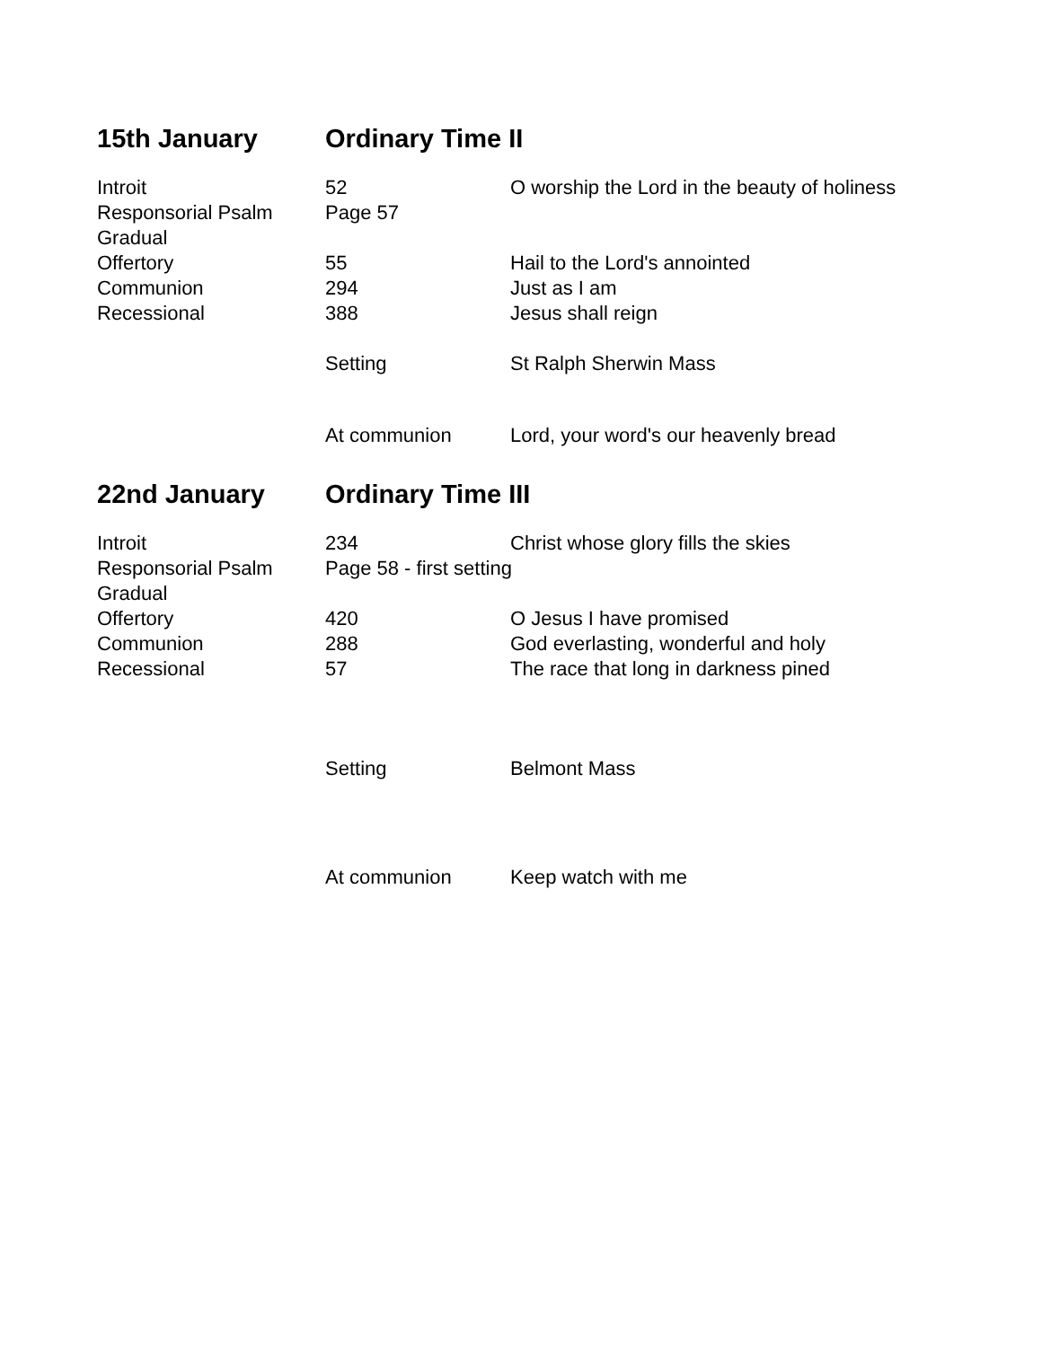| 15th January | Ordinary Time II | |
| --- | --- | --- |
| Introit | 52 | O worship the Lord in the beauty of holiness |
| Responsorial Psalm | Page 57 | |
| Gradual | | |
| Offertory | 55 | Hail to the Lord's annointed |
| Communion | 294 | Just as I am |
| Recessional | 388 | Jesus shall reign |
| | Setting | St Ralph Sherwin Mass |
| | At communion | Lord, your word's our heavenly bread |
| 22nd January | Ordinary Time III | |
| Introit | 234 | Christ whose glory fills the skies |
| Responsorial Psalm | Page 58 - first setting | |
| Gradual | | |
| Offertory | 420 | O Jesus I have promised |
| Communion | 288 | God everlasting, wonderful and holy |
| Recessional | 57 | The race that long in darkness pined |
| | Setting | Belmont Mass |
| | At communion | Keep watch with me |